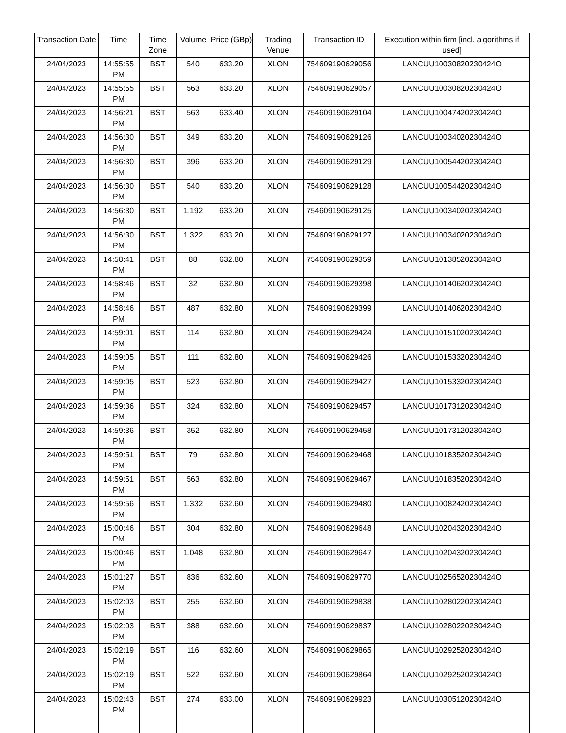| Transaction Date | Time | Time Zone | Volume | Price (GBp) | Trading Venue | Transaction ID | Execution within firm [incl. algorithms if used] |
| --- | --- | --- | --- | --- | --- | --- | --- |
| 24/04/2023 | 14:55:55 PM | BST | 540 | 633.20 | XLON | 754609190629056 | LANCUU10030820230424O |
| 24/04/2023 | 14:55:55 PM | BST | 563 | 633.20 | XLON | 754609190629057 | LANCUU10030820230424O |
| 24/04/2023 | 14:56:21 PM | BST | 563 | 633.40 | XLON | 754609190629104 | LANCUU10047420230424O |
| 24/04/2023 | 14:56:30 PM | BST | 349 | 633.20 | XLON | 754609190629126 | LANCUU10034020230424O |
| 24/04/2023 | 14:56:30 PM | BST | 396 | 633.20 | XLON | 754609190629129 | LANCUU10054420230424O |
| 24/04/2023 | 14:56:30 PM | BST | 540 | 633.20 | XLON | 754609190629128 | LANCUU10054420230424O |
| 24/04/2023 | 14:56:30 PM | BST | 1,192 | 633.20 | XLON | 754609190629125 | LANCUU10034020230424O |
| 24/04/2023 | 14:56:30 PM | BST | 1,322 | 633.20 | XLON | 754609190629127 | LANCUU10034020230424O |
| 24/04/2023 | 14:58:41 PM | BST | 88 | 632.80 | XLON | 754609190629359 | LANCUU10138520230424O |
| 24/04/2023 | 14:58:46 PM | BST | 32 | 632.80 | XLON | 754609190629398 | LANCUU10140620230424O |
| 24/04/2023 | 14:58:46 PM | BST | 487 | 632.80 | XLON | 754609190629399 | LANCUU10140620230424O |
| 24/04/2023 | 14:59:01 PM | BST | 114 | 632.80 | XLON | 754609190629424 | LANCUU10151020230424O |
| 24/04/2023 | 14:59:05 PM | BST | 111 | 632.80 | XLON | 754609190629426 | LANCUU10153320230424O |
| 24/04/2023 | 14:59:05 PM | BST | 523 | 632.80 | XLON | 754609190629427 | LANCUU10153320230424O |
| 24/04/2023 | 14:59:36 PM | BST | 324 | 632.80 | XLON | 754609190629457 | LANCUU10173120230424O |
| 24/04/2023 | 14:59:36 PM | BST | 352 | 632.80 | XLON | 754609190629458 | LANCUU10173120230424O |
| 24/04/2023 | 14:59:51 PM | BST | 79 | 632.80 | XLON | 754609190629468 | LANCUU10183520230424O |
| 24/04/2023 | 14:59:51 PM | BST | 563 | 632.80 | XLON | 754609190629467 | LANCUU10183520230424O |
| 24/04/2023 | 14:59:56 PM | BST | 1,332 | 632.60 | XLON | 754609190629480 | LANCUU10082420230424O |
| 24/04/2023 | 15:00:46 PM | BST | 304 | 632.80 | XLON | 754609190629648 | LANCUU10204320230424O |
| 24/04/2023 | 15:00:46 PM | BST | 1,048 | 632.80 | XLON | 754609190629647 | LANCUU10204320230424O |
| 24/04/2023 | 15:01:27 PM | BST | 836 | 632.60 | XLON | 754609190629770 | LANCUU10256520230424O |
| 24/04/2023 | 15:02:03 PM | BST | 255 | 632.60 | XLON | 754609190629838 | LANCUU10280220230424O |
| 24/04/2023 | 15:02:03 PM | BST | 388 | 632.60 | XLON | 754609190629837 | LANCUU10280220230424O |
| 24/04/2023 | 15:02:19 PM | BST | 116 | 632.60 | XLON | 754609190629865 | LANCUU10292520230424O |
| 24/04/2023 | 15:02:19 PM | BST | 522 | 632.60 | XLON | 754609190629864 | LANCUU10292520230424O |
| 24/04/2023 | 15:02:43 PM | BST | 274 | 633.00 | XLON | 754609190629923 | LANCUU10305120230424O |